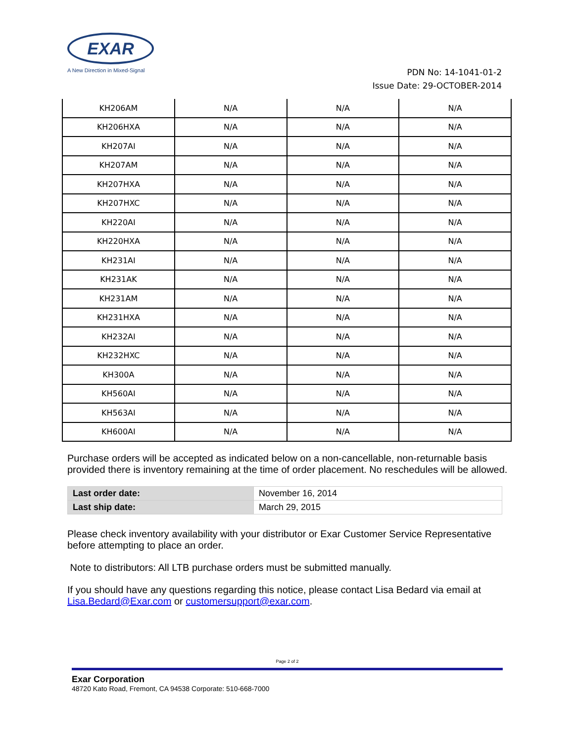EXAR
A New Direction in Mixed-Signal
PDN No: 14-1041-01-2
Issue Date: 29-OCTOBER-2014
| KH206AM | N/A | N/A | N/A |
| KH206HXA | N/A | N/A | N/A |
| KH207AI | N/A | N/A | N/A |
| KH207AM | N/A | N/A | N/A |
| KH207HXA | N/A | N/A | N/A |
| KH207HXC | N/A | N/A | N/A |
| KH220AI | N/A | N/A | N/A |
| KH220HXA | N/A | N/A | N/A |
| KH231AI | N/A | N/A | N/A |
| KH231AK | N/A | N/A | N/A |
| KH231AM | N/A | N/A | N/A |
| KH231HXA | N/A | N/A | N/A |
| KH232AI | N/A | N/A | N/A |
| KH232HXC | N/A | N/A | N/A |
| KH300A | N/A | N/A | N/A |
| KH560AI | N/A | N/A | N/A |
| KH563AI | N/A | N/A | N/A |
| KH600AI | N/A | N/A | N/A |
Purchase orders will be accepted as indicated below on a non-cancellable, non-returnable basis provided there is inventory remaining at the time of order placement. No reschedules will be allowed.
| Last order date: | November 16, 2014 |
| Last ship date: | March 29, 2015 |
Please check inventory availability with your distributor or Exar Customer Service Representative before attempting to place an order.
Note to distributors: All LTB purchase orders must be submitted manually.
If you should have any questions regarding this notice, please contact Lisa Bedard via email at Lisa.Bedard@Exar.com or customersupport@exar.com.
Page 2 of 2
Exar Corporation
48720 Kato Road, Fremont, CA 94538 Corporate: 510-668-7000